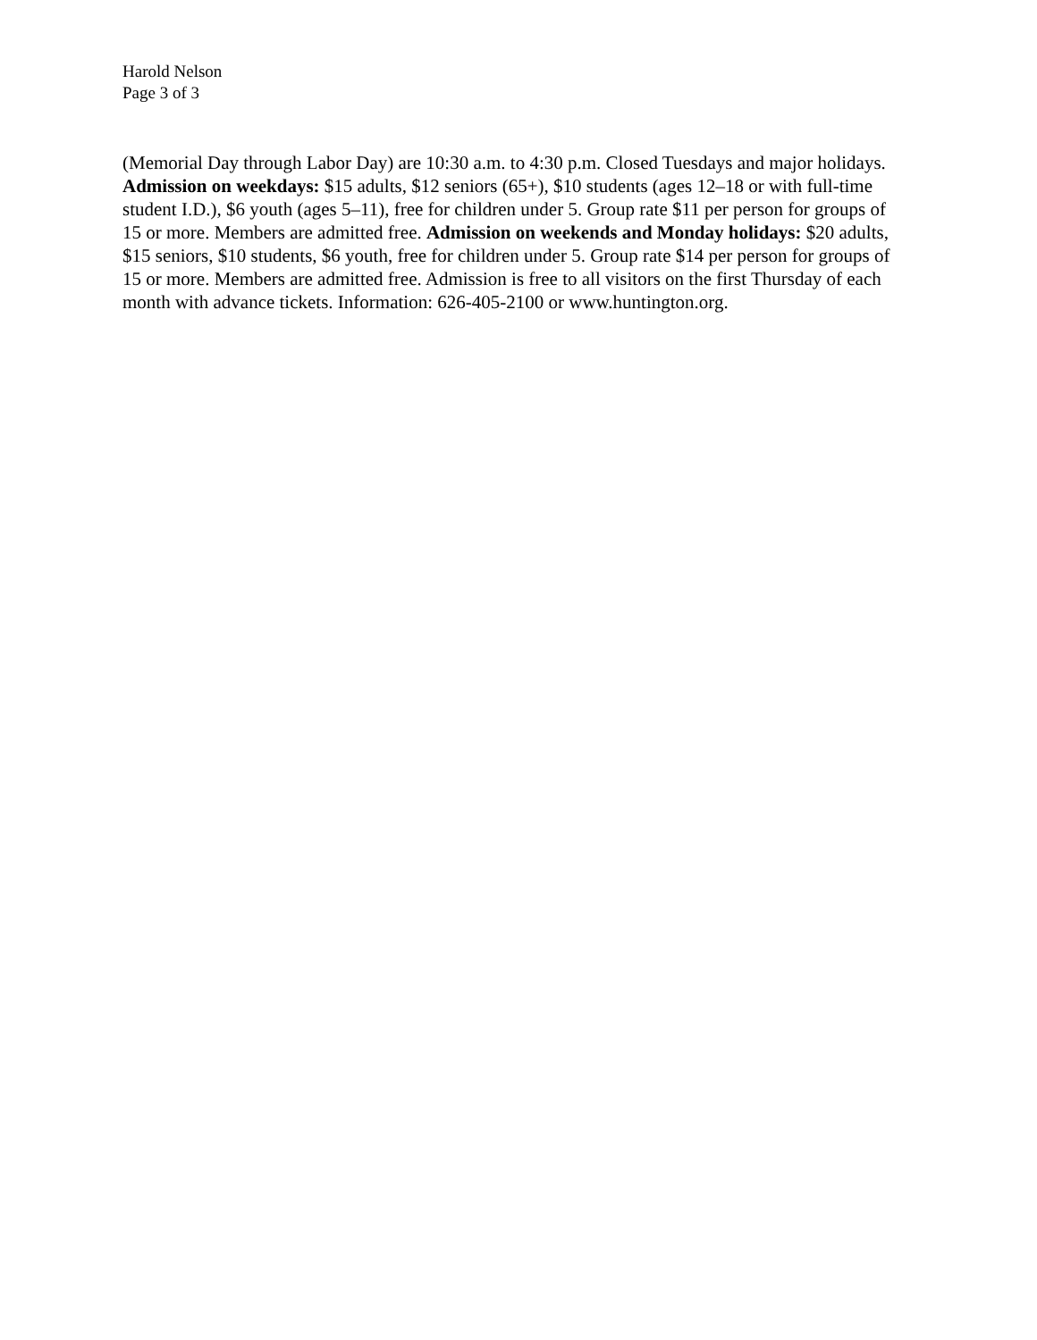Harold Nelson
Page 3 of 3
(Memorial Day through Labor Day) are 10:30 a.m. to 4:30 p.m. Closed Tuesdays and major holidays. Admission on weekdays: $15 adults, $12 seniors (65+), $10 students (ages 12–18 or with full-time student I.D.), $6 youth (ages 5–11), free for children under 5. Group rate $11 per person for groups of 15 or more. Members are admitted free. Admission on weekends and Monday holidays: $20 adults, $15 seniors, $10 students, $6 youth, free for children under 5. Group rate $14 per person for groups of 15 or more. Members are admitted free. Admission is free to all visitors on the first Thursday of each month with advance tickets. Information: 626-405-2100 or www.huntington.org.